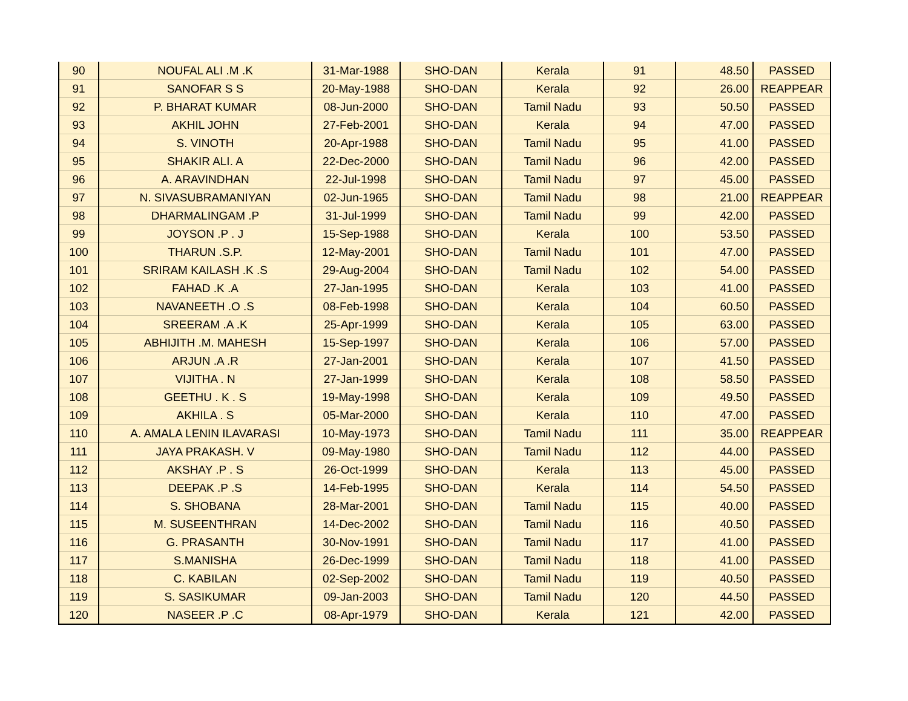| 90 | NOUFAL ALI .M .K | 31-Mar-1988 | SHO-DAN | Kerala | 91 | 48.50 | PASSED |
| 91 | SANOFAR S S | 20-May-1988 | SHO-DAN | Kerala | 92 | 26.00 | REAPPEAR |
| 92 | P. BHARAT KUMAR | 08-Jun-2000 | SHO-DAN | Tamil Nadu | 93 | 50.50 | PASSED |
| 93 | AKHIL JOHN | 27-Feb-2001 | SHO-DAN | Kerala | 94 | 47.00 | PASSED |
| 94 | S. VINOTH | 20-Apr-1988 | SHO-DAN | Tamil Nadu | 95 | 41.00 | PASSED |
| 95 | SHAKIR ALI. A | 22-Dec-2000 | SHO-DAN | Tamil Nadu | 96 | 42.00 | PASSED |
| 96 | A. ARAVINDHAN | 22-Jul-1998 | SHO-DAN | Tamil Nadu | 97 | 45.00 | PASSED |
| 97 | N. SIVASUBRAMANIYAN | 02-Jun-1965 | SHO-DAN | Tamil Nadu | 98 | 21.00 | REAPPEAR |
| 98 | DHARMALINGAM .P | 31-Jul-1999 | SHO-DAN | Tamil Nadu | 99 | 42.00 | PASSED |
| 99 | JOYSON .P . J | 15-Sep-1988 | SHO-DAN | Kerala | 100 | 53.50 | PASSED |
| 100 | THARUN .S.P. | 12-May-2001 | SHO-DAN | Tamil Nadu | 101 | 47.00 | PASSED |
| 101 | SRIRAM KAILASH .K .S | 29-Aug-2004 | SHO-DAN | Tamil Nadu | 102 | 54.00 | PASSED |
| 102 | FAHAD .K .A | 27-Jan-1995 | SHO-DAN | Kerala | 103 | 41.00 | PASSED |
| 103 | NAVANEETH .O .S | 08-Feb-1998 | SHO-DAN | Kerala | 104 | 60.50 | PASSED |
| 104 | SREERAM .A .K | 25-Apr-1999 | SHO-DAN | Kerala | 105 | 63.00 | PASSED |
| 105 | ABHIJITH .M. MAHESH | 15-Sep-1997 | SHO-DAN | Kerala | 106 | 57.00 | PASSED |
| 106 | ARJUN .A .R | 27-Jan-2001 | SHO-DAN | Kerala | 107 | 41.50 | PASSED |
| 107 | VIJITHA . N | 27-Jan-1999 | SHO-DAN | Kerala | 108 | 58.50 | PASSED |
| 108 | GEETHU . K . S | 19-May-1998 | SHO-DAN | Kerala | 109 | 49.50 | PASSED |
| 109 | AKHILA . S | 05-Mar-2000 | SHO-DAN | Kerala | 110 | 47.00 | PASSED |
| 110 | A. AMALA LENIN ILAVARASI | 10-May-1973 | SHO-DAN | Tamil Nadu | 111 | 35.00 | REAPPEAR |
| 111 | JAYA PRAKASH. V | 09-May-1980 | SHO-DAN | Tamil Nadu | 112 | 44.00 | PASSED |
| 112 | AKSHAY .P . S | 26-Oct-1999 | SHO-DAN | Kerala | 113 | 45.00 | PASSED |
| 113 | DEEPAK .P .S | 14-Feb-1995 | SHO-DAN | Kerala | 114 | 54.50 | PASSED |
| 114 | S. SHOBANA | 28-Mar-2001 | SHO-DAN | Tamil Nadu | 115 | 40.00 | PASSED |
| 115 | M. SUSEENTHRAN | 14-Dec-2002 | SHO-DAN | Tamil Nadu | 116 | 40.50 | PASSED |
| 116 | G. PRASANTH | 30-Nov-1991 | SHO-DAN | Tamil Nadu | 117 | 41.00 | PASSED |
| 117 | S.MANISHA | 26-Dec-1999 | SHO-DAN | Tamil Nadu | 118 | 41.00 | PASSED |
| 118 | C. KABILAN | 02-Sep-2002 | SHO-DAN | Tamil Nadu | 119 | 40.50 | PASSED |
| 119 | S. SASIKUMAR | 09-Jan-2003 | SHO-DAN | Tamil Nadu | 120 | 44.50 | PASSED |
| 120 | NASEER .P .C | 08-Apr-1979 | SHO-DAN | Kerala | 121 | 42.00 | PASSED |